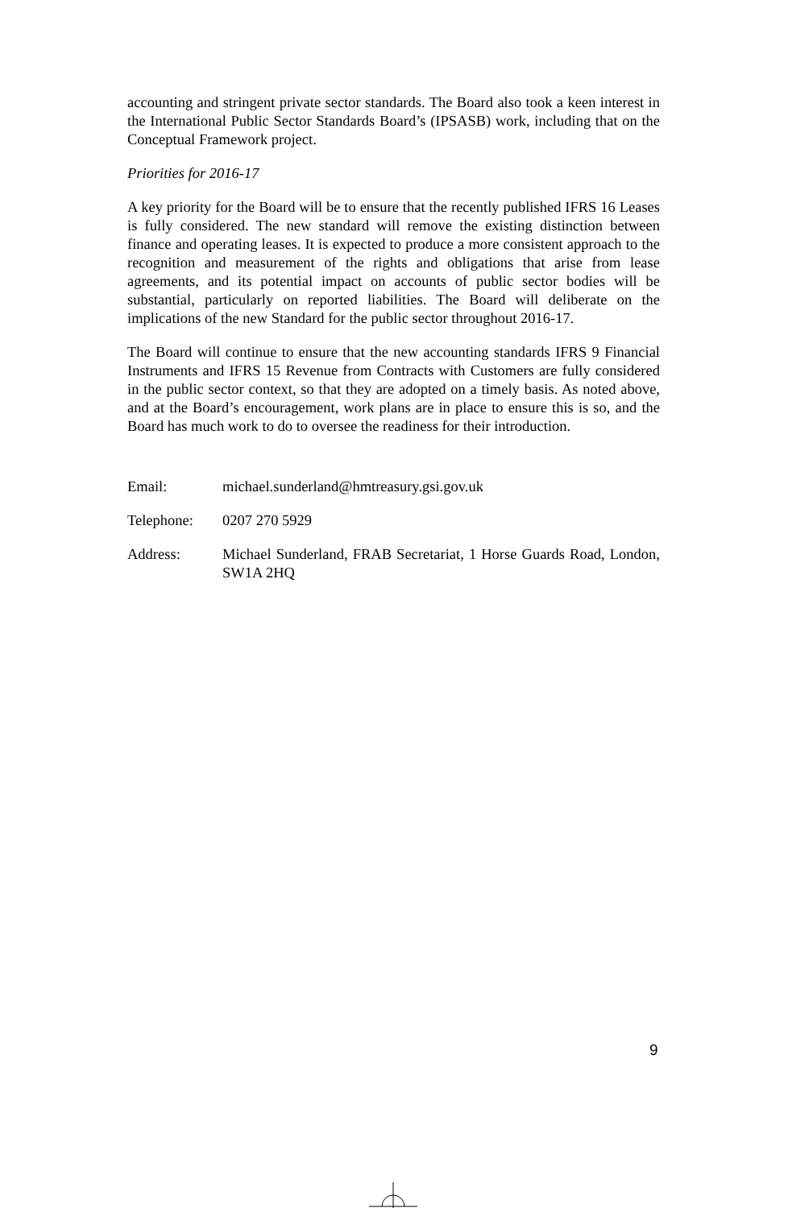accounting and stringent private sector standards. The Board also took a keen interest in the International Public Sector Standards Board’s (IPSASB) work, including that on the Conceptual Framework project.
Priorities for 2016-17
A key priority for the Board will be to ensure that the recently published IFRS 16 Leases is fully considered. The new standard will remove the existing distinction between finance and operating leases. It is expected to produce a more consistent approach to the recognition and measurement of the rights and obligations that arise from lease agreements, and its potential impact on accounts of public sector bodies will be substantial, particularly on reported liabilities. The Board will deliberate on the implications of the new Standard for the public sector throughout 2016-17.
The Board will continue to ensure that the new accounting standards IFRS 9 Financial Instruments and IFRS 15 Revenue from Contracts with Customers are fully considered in the public sector context, so that they are adopted on a timely basis. As noted above, and at the Board’s encouragement, work plans are in place to ensure this is so, and the Board has much work to do to oversee the readiness for their introduction.
| Email: | michael.sunderland@hmtreasury.gsi.gov.uk |
| Telephone: | 0207 270 5929 |
| Address: | Michael Sunderland, FRAB Secretariat, 1 Horse Guards Road, London, SW1A 2HQ |
9